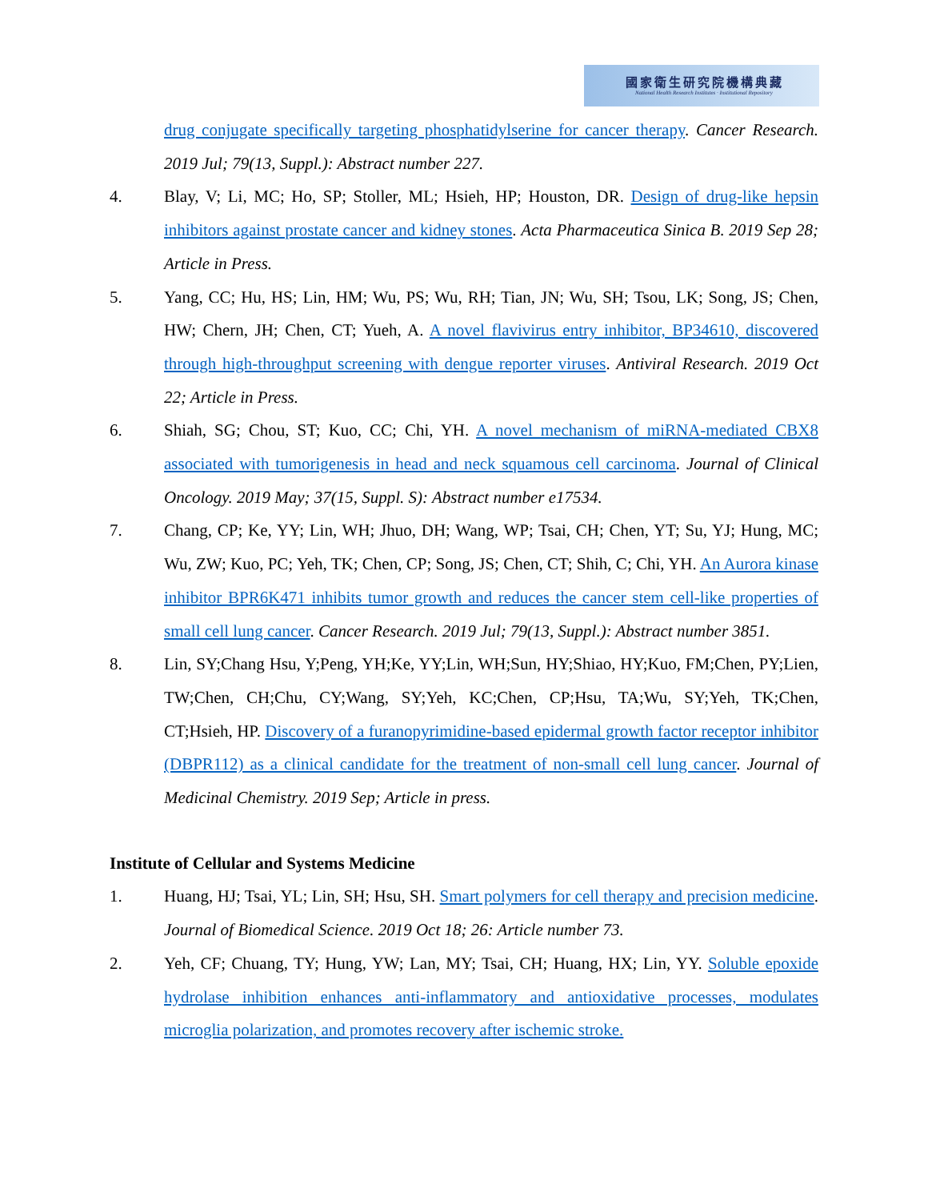國家衛生研究院機構典藏
National Health Research Institutes · Institutional Repository
drug conjugate specifically targeting phosphatidylserine for cancer therapy. Cancer Research. 2019 Jul; 79(13, Suppl.): Abstract number 227.
4. Blay, V; Li, MC; Ho, SP; Stoller, ML; Hsieh, HP; Houston, DR. Design of drug-like hepsin inhibitors against prostate cancer and kidney stones. Acta Pharmaceutica Sinica B. 2019 Sep 28; Article in Press.
5. Yang, CC; Hu, HS; Lin, HM; Wu, PS; Wu, RH; Tian, JN; Wu, SH; Tsou, LK; Song, JS; Chen, HW; Chern, JH; Chen, CT; Yueh, A. A novel flavivirus entry inhibitor, BP34610, discovered through high-throughput screening with dengue reporter viruses. Antiviral Research. 2019 Oct 22; Article in Press.
6. Shiah, SG; Chou, ST; Kuo, CC; Chi, YH. A novel mechanism of miRNA-mediated CBX8 associated with tumorigenesis in head and neck squamous cell carcinoma. Journal of Clinical Oncology. 2019 May; 37(15, Suppl. S): Abstract number e17534.
7. Chang, CP; Ke, YY; Lin, WH; Jhuo, DH; Wang, WP; Tsai, CH; Chen, YT; Su, YJ; Hung, MC; Wu, ZW; Kuo, PC; Yeh, TK; Chen, CP; Song, JS; Chen, CT; Shih, C; Chi, YH. An Aurora kinase inhibitor BPR6K471 inhibits tumor growth and reduces the cancer stem cell-like properties of small cell lung cancer. Cancer Research. 2019 Jul; 79(13, Suppl.): Abstract number 3851.
8. Lin, SY;Chang Hsu, Y;Peng, YH;Ke, YY;Lin, WH;Sun, HY;Shiao, HY;Kuo, FM;Chen, PY;Lien, TW;Chen, CH;Chu, CY;Wang, SY;Yeh, KC;Chen, CP;Hsu, TA;Wu, SY;Yeh, TK;Chen, CT;Hsieh, HP. Discovery of a furanopyrimidine-based epidermal growth factor receptor inhibitor (DBPR112) as a clinical candidate for the treatment of non-small cell lung cancer. Journal of Medicinal Chemistry. 2019 Sep; Article in press.
Institute of Cellular and Systems Medicine
1. Huang, HJ; Tsai, YL; Lin, SH; Hsu, SH. Smart polymers for cell therapy and precision medicine. Journal of Biomedical Science. 2019 Oct 18; 26: Article number 73.
2. Yeh, CF; Chuang, TY; Hung, YW; Lan, MY; Tsai, CH; Huang, HX; Lin, YY. Soluble epoxide hydrolase inhibition enhances anti-inflammatory and antioxidative processes, modulates microglia polarization, and promotes recovery after ischemic stroke.